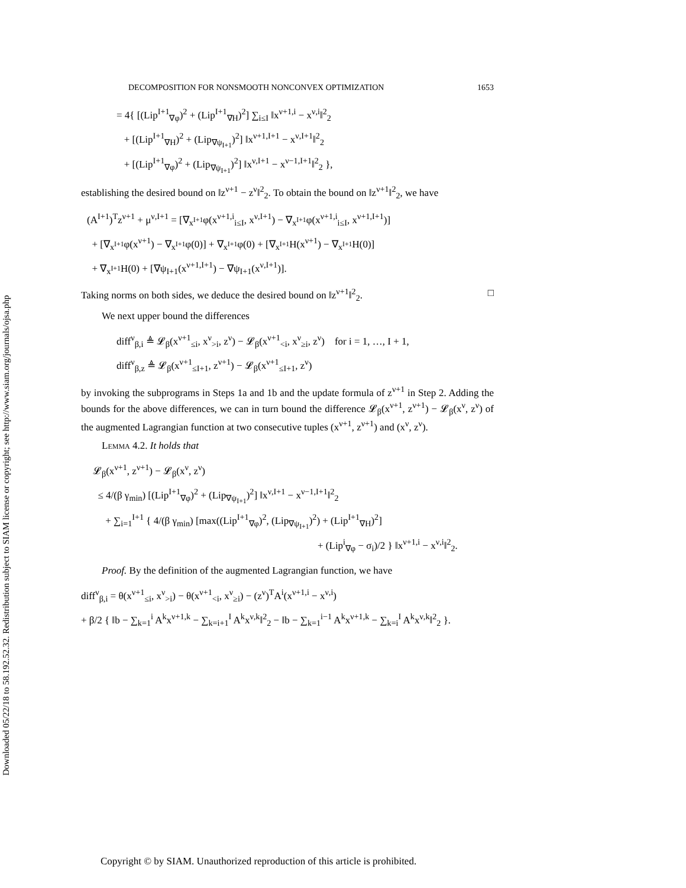Downloaded 05/22/18 to 58.192.52.32. Redistribution subject to SIAM license or copyright; see http://www.siam.org/journals/ojsa.php
DECOMPOSITION FOR NONSMOOTH NONCONVEX OPTIMIZATION 1653
= 4{ [(Lip<sup>I+1</sup><sub>∇φ</sub>)<sup>2</sup> + (Lip<sup>I+1</sup><sub>∇H</sub>)<sup>2</sup>] ∑<sub>i≤I</sub> ‖x<sup>ν+1,i</sup> − x<sup>ν,i</sup>‖<sup>2</sup><sub>2</sub>
+ [(Lip<sup>I+1</sup><sub>∇H</sub>)<sup>2</sup> + (Lip<sub>∇ψ<sub>I+1</sub></sub>)<sup>2</sup>] ‖x<sup>ν+1,I+1</sup> − x<sup>ν,I+1</sup>‖<sup>2</sup><sub>2</sub>
+ [(Lip<sup>I+1</sup><sub>∇φ</sub>)<sup>2</sup> + (Lip<sub>∇ψ<sub>I+1</sub></sub>)<sup>2</sup>] ‖x<sup>ν,I+1</sup> − x<sup>ν−1,I+1</sup>‖<sup>2</sup><sub>2</sub> },
establishing the desired bound on ‖z<sup>ν+1</sup> − z<sup>ν</sup>‖<sup>2</sup><sub>2</sub>. To obtain the bound on ‖z<sup>ν+1</sup>‖<sup>2</sup><sub>2</sub>, we have
(A<sup>I+1</sup>)<sup>T</sup>z<sup>ν+1</sup> + μ<sup>ν,I+1</sup> = [∇<sub>x<sup>I+1</sup></sub>φ(x<sup>ν+1,i</sup><sub>i≤I</sub>, x<sup>ν,I+1</sup>) − ∇<sub>x<sup>I+1</sup></sub>φ(x<sup>ν+1,i</sup><sub>i≤I</sub>, x<sup>ν+1,I+1</sup>)]
+ [∇<sub>x<sup>I+1</sup></sub>φ(x<sup>ν+1</sup>) − ∇<sub>x<sup>I+1</sup></sub>φ(0)] + ∇<sub>x<sup>I+1</sup></sub>φ(0) + [∇<sub>x<sup>I+1</sup></sub>H(x<sup>ν+1</sup>) − ∇<sub>x<sup>I+1</sup></sub>H(0)]
+ ∇<sub>x<sup>I+1</sup></sub>H(0) + [∇ψ<sub>I+1</sub>(x<sup>ν+1,I+1</sup>) − ∇ψ<sub>I+1</sub>(x<sup>ν,I+1</sup>)].
Taking norms on both sides, we deduce the desired bound on ‖z<sup>ν+1</sup>‖<sup>2</sup><sub>2</sub>. □
We next upper bound the differences
diff<sup>ν</sup><sub>β,i</sub> ≜ 𝓛<sub>β</sub>(x<sup>ν+1</sup><sub>≤i</sub>, x<sup>ν</sup><sub>>i</sub>, z<sup>ν</sup>) − 𝓛<sub>β</sub>(x<sup>ν+1</sup><sub><i</sub>, x<sup>ν</sup><sub>≥i</sub>, z<sup>ν</sup>) for i = 1, …, I + 1,
diff<sup>ν</sup><sub>β,z</sub> ≜ 𝓛<sub>β</sub>(x<sup>ν+1</sup><sub>≤I+1</sub>, z<sup>ν+1</sup>) − 𝓛<sub>β</sub>(x<sup>ν+1</sup><sub>≤I+1</sub>, z<sup>ν</sup>)
by invoking the subprograms in Steps 1a and 1b and the update formula of z<sup>ν+1</sup> in Step 2. Adding the bounds for the above differences, we can in turn bound the difference 𝓛<sub>β</sub>(x<sup>ν+1</sup>, z<sup>ν+1</sup>) − 𝓛<sub>β</sub>(x<sup>ν</sup>, z<sup>ν</sup>) of the augmented Lagrangian function at two consecutive tuples (x<sup>ν+1</sup>, z<sup>ν+1</sup>) and (x<sup>ν</sup>, z<sup>ν</sup>).
Lemma 4.2. It holds that
𝓛<sub>β</sub>(x<sup>ν+1</sup>, z<sup>ν+1</sup>) − 𝓛<sub>β</sub>(x<sup>ν</sup>, z<sup>ν</sup>)
≤ 4/(β γ<sub>min</sub>) [(Lip<sup>I+1</sup><sub>∇φ</sub>)<sup>2</sup> + (Lip<sub>∇ψ<sub>I+1</sub></sub>)<sup>2</sup>] ‖x<sup>ν,I+1</sup> − x<sup>ν−1,I+1</sup>‖<sup>2</sup><sub>2</sub>
+ ∑<sub>i=1</sub><sup>I+1</sup> { 4/(β γ<sub>min</sub>) [max((Lip<sup>I+1</sup><sub>∇φ</sub>)<sup>2</sup>, (Lip<sub>∇ψ<sub>I+1</sub></sub>)<sup>2</sup>) + (Lip<sup>I+1</sup><sub>∇H</sub>)<sup>2</sup>]
+ (Lip<sup>i</sup><sub>∇φ</sub> − σ<sub>i</sub>)/2 } ‖x<sup>ν+1,i</sup> − x<sup>ν,i</sup>‖<sup>2</sup><sub>2</sub>.
Proof. By the definition of the augmented Lagrangian function, we have
diff<sup>ν</sup><sub>β,i</sub> = θ(x<sup>ν+1</sup><sub>≤i</sub>, x<sup>ν</sup><sub>>i</sub>) − θ(x<sup>ν+1</sup><sub><i</sub>, x<sup>ν</sup><sub>≥i</sub>) − (z<sup>ν</sup>)<sup>T</sup>A<sup>i</sup>(x<sup>ν+1,i</sup> − x<sup>ν,i</sup>)
+ β/2 { ‖b − ∑<sub>k=1</sub><sup>i</sup> A<sup>k</sup>x<sup>ν+1,k</sup> − ∑<sub>k=i+1</sub><sup>I</sup> A<sup>k</sup>x<sup>ν,k</sup>‖<sup>2</sup><sub>2</sub> − ‖b − ∑<sub>k=1</sub><sup>i−1</sup> A<sup>k</sup>x<sup>ν+1,k</sup> − ∑<sub>k=i</sub><sup>I</sup> A<sup>k</sup>x<sup>ν,k</sup>‖<sup>2</sup><sub>2</sub> }.
Copyright © by SIAM. Unauthorized reproduction of this article is prohibited.